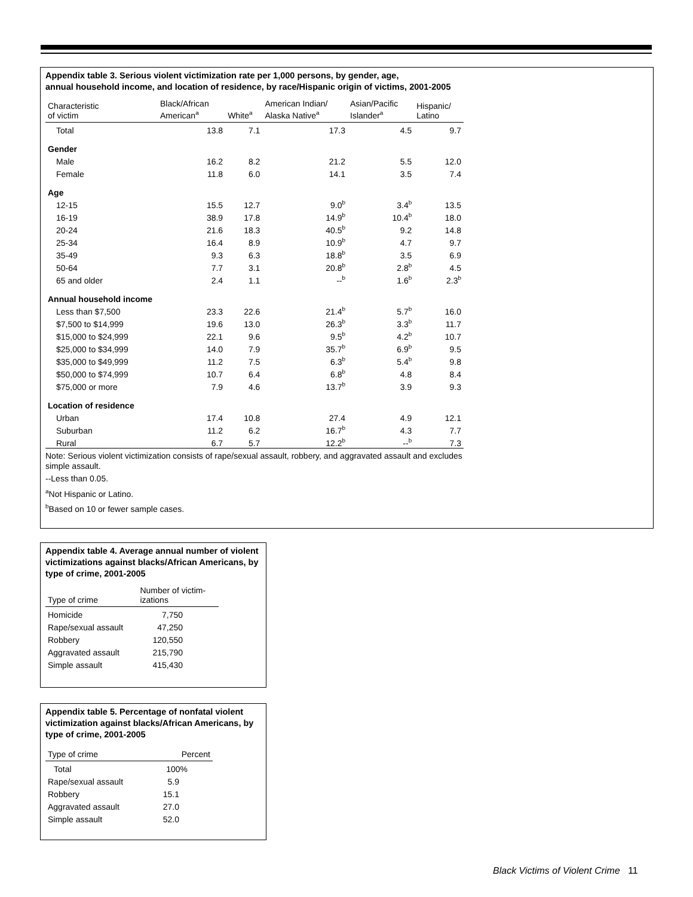Appendix table 3. Serious violent victimization rate per 1,000 persons, by gender, age,
annual household income, and location of residence, by race/Hispanic origin of victims, 2001-2005
| Characteristic of victim | Black/African American<sup>a</sup> | White<sup>a</sup> | American Indian/ Alaska Native<sup>a</sup> | Asian/Pacific Islander<sup>a</sup> | Hispanic/ Latino |
| --- | --- | --- | --- | --- | --- |
| Total | 13.8 | 7.1 | 17.3 | 4.5 | 9.7 |
| Gender | | | | | |
| Male | 16.2 | 8.2 | 21.2 | 5.5 | 12.0 |
| Female | 11.8 | 6.0 | 14.1 | 3.5 | 7.4 |
| Age | | | | | |
| 12-15 | 15.5 | 12.7 | 9.0<sup>b</sup> | 3.4<sup>b</sup> | 13.5 |
| 16-19 | 38.9 | 17.8 | 14.9<sup>b</sup> | 10.4<sup>b</sup> | 18.0 |
| 20-24 | 21.6 | 18.3 | 40.5<sup>b</sup> | 9.2 | 14.8 |
| 25-34 | 16.4 | 8.9 | 10.9<sup>b</sup> | 4.7 | 9.7 |
| 35-49 | 9.3 | 6.3 | 18.8<sup>b</sup> | 3.5 | 6.9 |
| 50-64 | 7.7 | 3.1 | 20.8<sup>b</sup> | 2.8<sup>b</sup> | 4.5 |
| 65 and older | 2.4 | 1.1 | --<sup>b</sup> | 1.6<sup>b</sup> | 2.3<sup>b</sup> |
| Annual household income | | | | | |
| Less than $7,500 | 23.3 | 22.6 | 21.4<sup>b</sup> | 5.7<sup>b</sup> | 16.0 |
| $7,500 to $14,999 | 19.6 | 13.0 | 26.3<sup>b</sup> | 3.3<sup>b</sup> | 11.7 |
| $15,000 to $24,999 | 22.1 | 9.6 | 9.5<sup>b</sup> | 4.2<sup>b</sup> | 10.7 |
| $25,000 to $34,999 | 14.0 | 7.9 | 35.7<sup>b</sup> | 6.9<sup>b</sup> | 9.5 |
| $35,000 to $49,999 | 11.2 | 7.5 | 6.3<sup>b</sup> | 5.4<sup>b</sup> | 9.8 |
| $50,000 to $74,999 | 10.7 | 6.4 | 6.8<sup>b</sup> | 4.8 | 8.4 |
| $75,000 or more | 7.9 | 4.6 | 13.7<sup>b</sup> | 3.9 | 9.3 |
| Location of residence | | | | | |
| Urban | 17.4 | 10.8 | 27.4 | 4.9 | 12.1 |
| Suburban | 11.2 | 6.2 | 16.7<sup>b</sup> | 4.3 | 7.7 |
| Rural | 6.7 | 5.7 | 12.2<sup>b</sup> | --<sup>b</sup> | 7.3 |
Note: Serious violent victimization consists of rape/sexual assault, robbery, and aggravated assault and excludes simple assault.
--Less than 0.05.
<sup>a</sup> Not Hispanic or Latino.
<sup>b</sup> Based on 10 or fewer sample cases.
Appendix table 4. Average annual number of violent victimizations against blacks/African Americans, by type of crime, 2001-2005
| Type of crime | Number of victim- izations |
| --- | --- |
| Homicide | 7,750 |
| Rape/sexual assault | 47,250 |
| Robbery | 120,550 |
| Aggravated assault | 215,790 |
| Simple assault | 415,430 |
Appendix table 5. Percentage of nonfatal violent victimization against blacks/African Americans, by type of crime, 2001-2005
| Type of crime | Percent |
| --- | --- |
| Total | 100% |
| Rape/sexual assault | 5.9 |
| Robbery | 15.1 |
| Aggravated assault | 27.0 |
| Simple assault | 52.0 |
Black Victims of Violent Crime 11